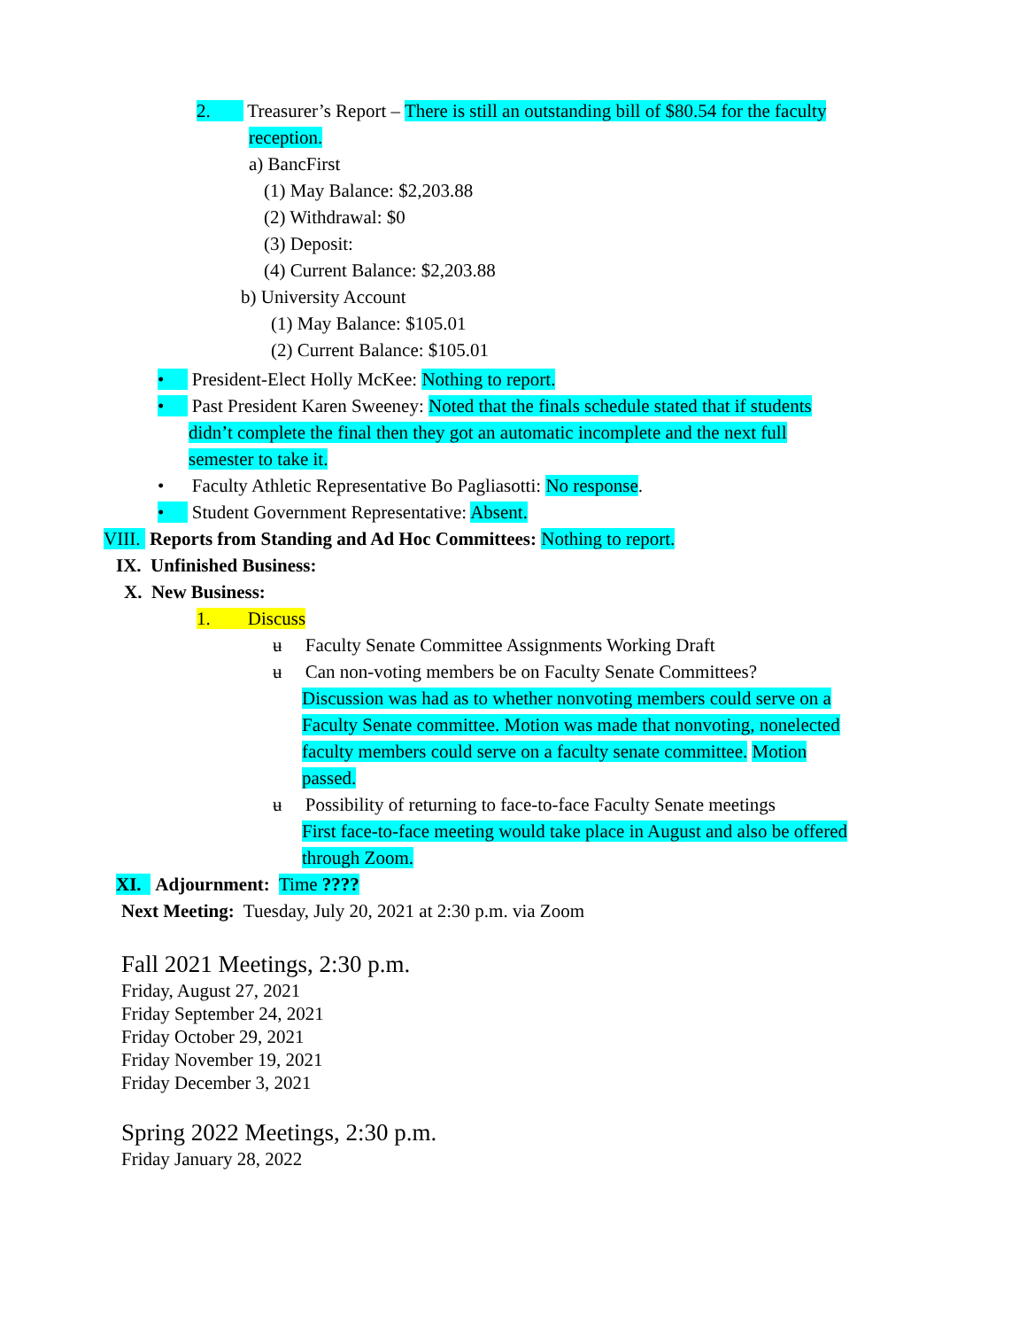2. Treasurer’s Report – There is still an outstanding bill of $80.54 for the faculty
reception.
a) BancFirst
(1) May Balance: $2,203.88
(2) Withdrawal: $0
(3) Deposit:
(4) Current Balance: $2,203.88
b) University Account
(1) May Balance: $105.01
(2) Current Balance: $105.01
• President-Elect Holly McKee: Nothing to report.
• Past President Karen Sweeney: Noted that the finals schedule stated that if students
didn’t complete the final then they got an automatic incomplete and the next full
semester to take it.
• Faculty Athletic Representative Bo Pagliasotti: No response.
• Student Government Representative: Absent.
VIII. Reports from Standing and Ad Hoc Committees: Nothing to report.
IX. Unfinished Business:
X. New Business:
1. Discuss
ʉ Faculty Senate Committee Assignments Working Draft
ʉ Can non-voting members be on Faculty Senate Committees?
Discussion was had as to whether nonvoting members could serve on a
Faculty Senate committee. Motion was made that nonvoting, nonelected
faculty members could serve on a faculty senate committee. Motion
passed.
ʉ Possibility of returning to face-to-face Faculty Senate meetings
First face-to-face meeting would take place in August and also be offered
through Zoom.
XI. Adjournment: Time ????
Next Meeting: Tuesday, July 20, 2021 at 2:30 p.m. via Zoom
Fall 2021 Meetings, 2:30 p.m.
Friday, August 27, 2021
Friday September 24, 2021
Friday October 29, 2021
Friday November 19, 2021
Friday December 3, 2021
Spring 2022 Meetings, 2:30 p.m.
Friday January 28, 2022